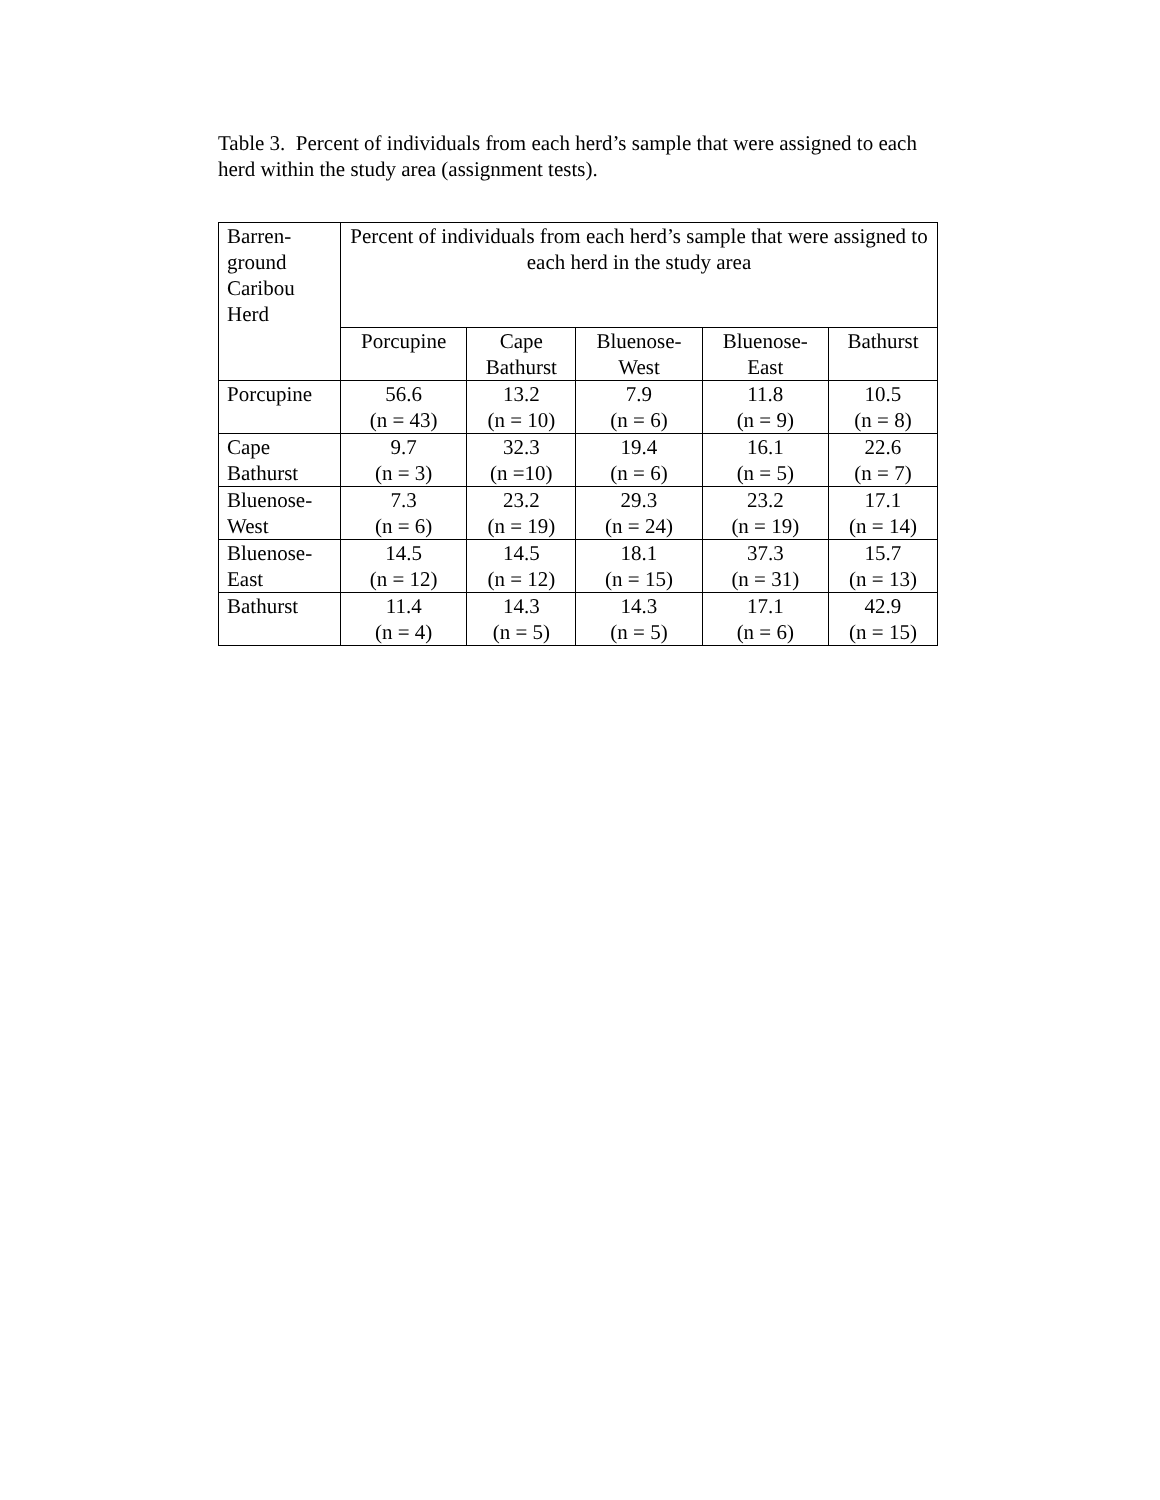Table 3. Percent of individuals from each herd’s sample that were assigned to each herd within the study area (assignment tests).
| Barren- ground Caribou Herd | Percent of individuals from each herd’s sample that were assigned to each herd in the study area | | | | |
| --- | --- | --- | --- | --- | --- |
| | Porcupine | Cape Bathurst | Bluenose- West | Bluenose- East | Bathurst |
| Porcupine | 56.6 (n = 43) | 13.2 (n = 10) | 7.9 (n = 6) | 11.8 (n = 9) | 10.5 (n = 8) |
| Cape Bathurst | 9.7 (n = 3) | 32.3 (n =10) | 19.4 (n = 6) | 16.1 (n = 5) | 22.6 (n = 7) |
| Bluenose- West | 7.3 (n = 6) | 23.2 (n = 19) | 29.3 (n = 24) | 23.2 (n = 19) | 17.1 (n = 14) |
| Bluenose- East | 14.5 (n = 12) | 14.5 (n = 12) | 18.1 (n = 15) | 37.3 (n = 31) | 15.7 (n = 13) |
| Bathurst | 11.4 (n = 4) | 14.3 (n = 5) | 14.3 (n = 5) | 17.1 (n = 6) | 42.9 (n = 15) |